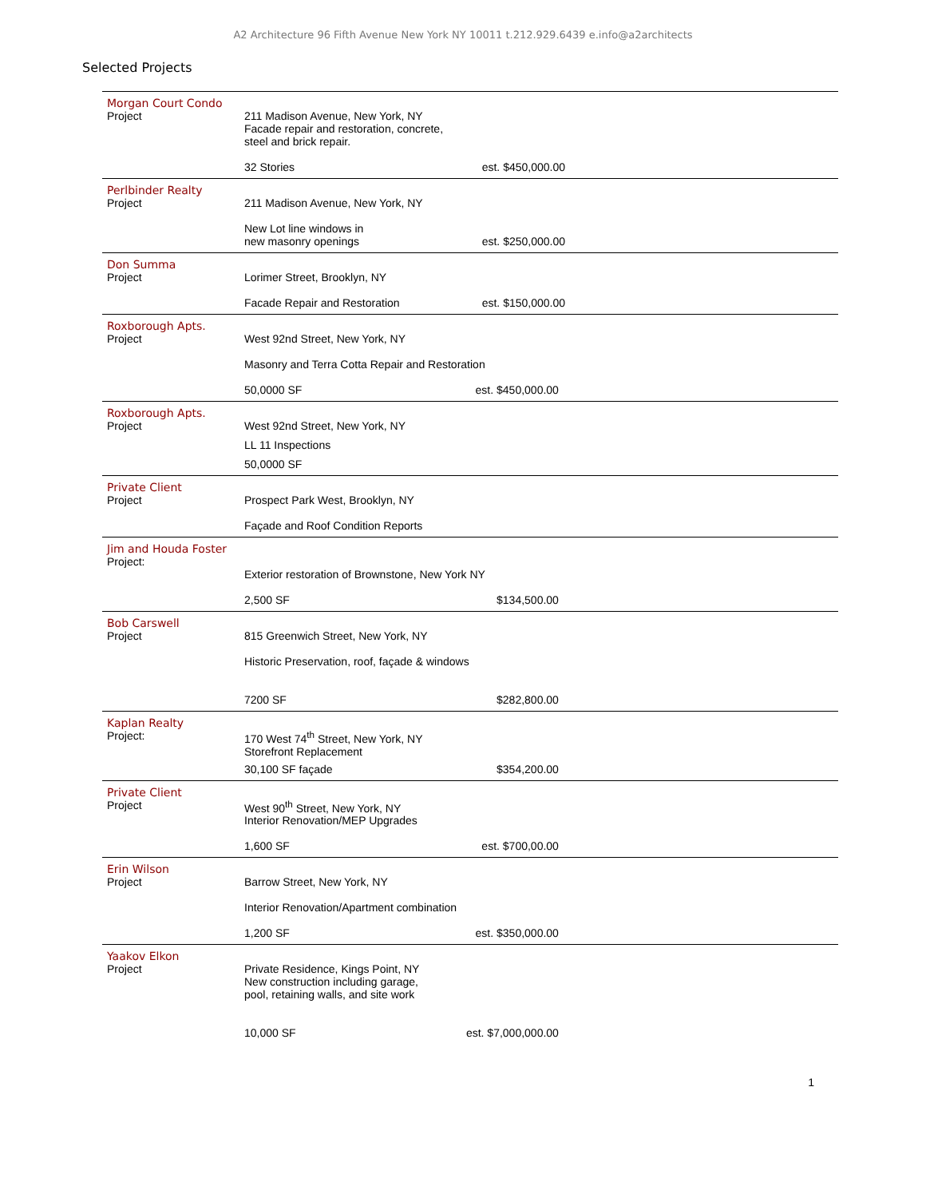A2 Architecture 96 Fifth Avenue New York NY 10011 t.212.929.6439 e.info@a2architects
Selected Projects
| Morgan Court Condo Project | 211 Madison Avenue, New York, NY Facade repair and restoration, concrete, steel and brick repair. 32 Stories | est. $450,000.00 | |
| Perlbinder Realty Project | 211 Madison Avenue, New York, NY New Lot line windows in new masonry openings | est. $250,000.00 | |
| Don Summa Project | Lorimer Street, Brooklyn, NY Facade Repair and Restoration | est. $150,000.00 | |
| Roxborough Apts. Project | West 92nd Street, New York, NY Masonry and Terra Cotta Repair and Restoration 50,0000 SF est. $450,000.00 | | |
| Roxborough Apts. Project | West 92nd Street, New York, NY LL 11 Inspections 50,0000 SF | | |
| Private Client Project | Prospect Park West, Brooklyn, NY Façade and Roof Condition Reports | | |
| Jim and Houda Foster Project: | Exterior restoration of Brownstone, New York NY 2,500 SF $134,500.00 | | |
| Bob Carswell Project | 815 Greenwich Street, New York, NY Historic Preservation, roof, façade & windows 7200 SF $282,800.00 | | |
| Kaplan Realty Project: | 170 West 74<sup>th</sup> Street, New York, NY Storefront Replacement 30,100 SF façade $354,200.00 | | |
| Private Client Project | West 90<sup>th</sup> Street, New York, NY Interior Renovation/MEP Upgrades 1,600 SF est. $700,00.00 | | |
| Erin Wilson Project | Barrow Street, New York, NY Interior Renovation/Apartment combination 1,200 SF est. $350,000.00 | | |
| Yaakov Elkon Project | Private Residence, Kings Point, NY New construction including garage, pool, retaining walls, and site work 10,000 SF est. $7,000,000.00 | | |
1